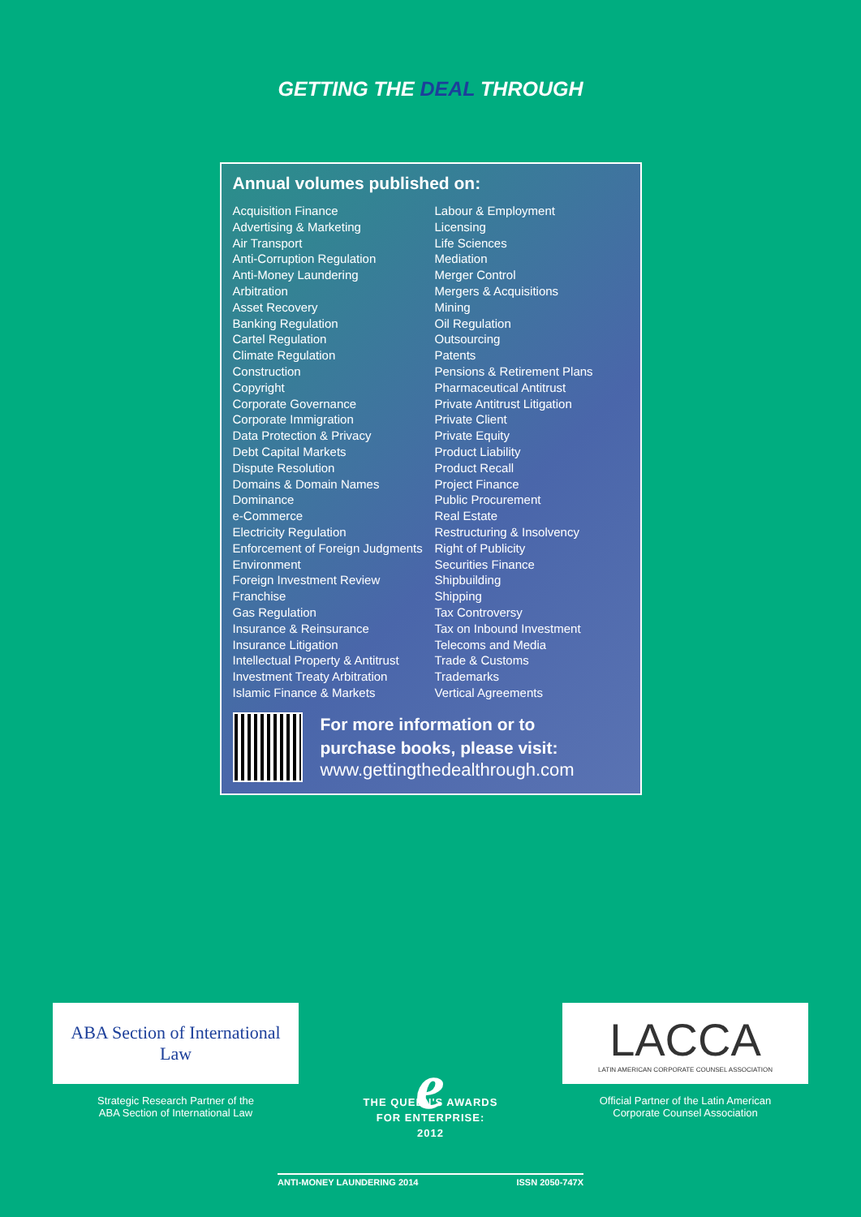GETTING THE DEAL THROUGH
Annual volumes published on:
Acquisition Finance
Advertising & Marketing
Air Transport
Anti-Corruption Regulation
Anti-Money Laundering
Arbitration
Asset Recovery
Banking Regulation
Cartel Regulation
Climate Regulation
Construction
Copyright
Corporate Governance
Corporate Immigration
Data Protection & Privacy
Debt Capital Markets
Dispute Resolution
Domains & Domain Names
Dominance
e-Commerce
Electricity Regulation
Enforcement of Foreign Judgments
Environment
Foreign Investment Review
Franchise
Gas Regulation
Insurance & Reinsurance
Insurance Litigation
Intellectual Property & Antitrust
Investment Treaty Arbitration
Islamic Finance & Markets
Labour & Employment
Licensing
Life Sciences
Mediation
Merger Control
Mergers & Acquisitions
Mining
Oil Regulation
Outsourcing
Patents
Pensions & Retirement Plans
Pharmaceutical Antitrust
Private Antitrust Litigation
Private Client
Private Equity
Product Liability
Product Recall
Project Finance
Public Procurement
Real Estate
Restructuring & Insolvency
Right of Publicity
Securities Finance
Shipbuilding
Shipping
Tax Controversy
Tax on Inbound Investment
Telecoms and Media
Trade & Customs
Trademarks
Vertical Agreements
For more information or to
purchase books, please visit:
www.gettingthedealthrough.com
ABA Section of International Law
Strategic Research Partner of the
ABA Section of International Law
e
THE QUEEN'S AWARDS
FOR ENTERPRISE:
2012
LACCA
LATIN AMERICAN CORPORATE COUNSEL ASSOCIATION
Official Partner of the Latin American
Corporate Counsel Association
ANTI-MONEY LAUNDERING 2014 ISSN 2050-747X